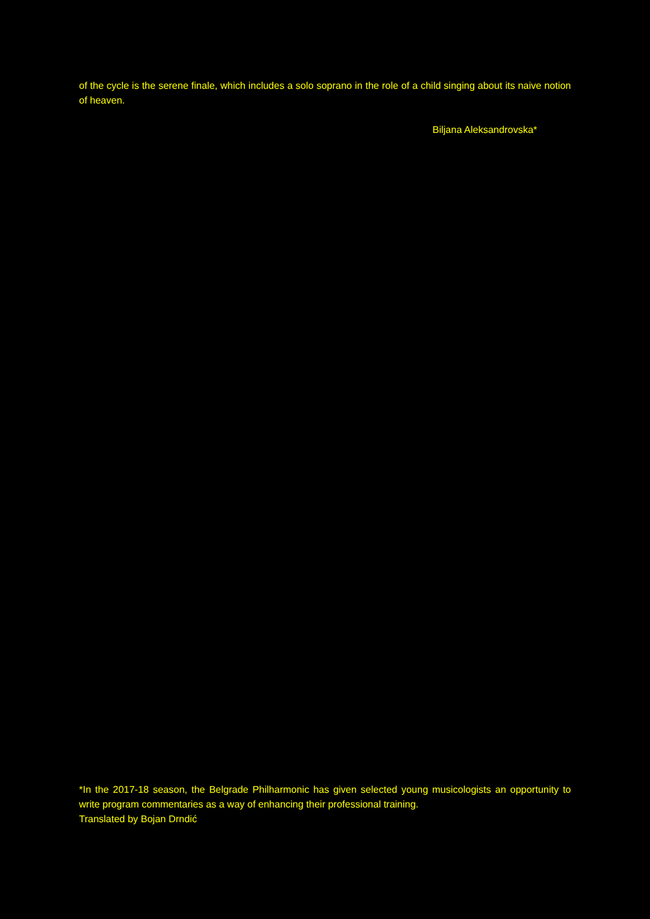of the cycle is the serene finale, which includes a solo soprano in the role of a child singing about its naive notion of heaven.
Biljana Aleksandrovska*
*In the 2017-18 season, the Belgrade Philharmonic has given selected young musicologists an opportunity to write program commentaries as a way of enhancing their professional training.
Translated by Bojan Drndić